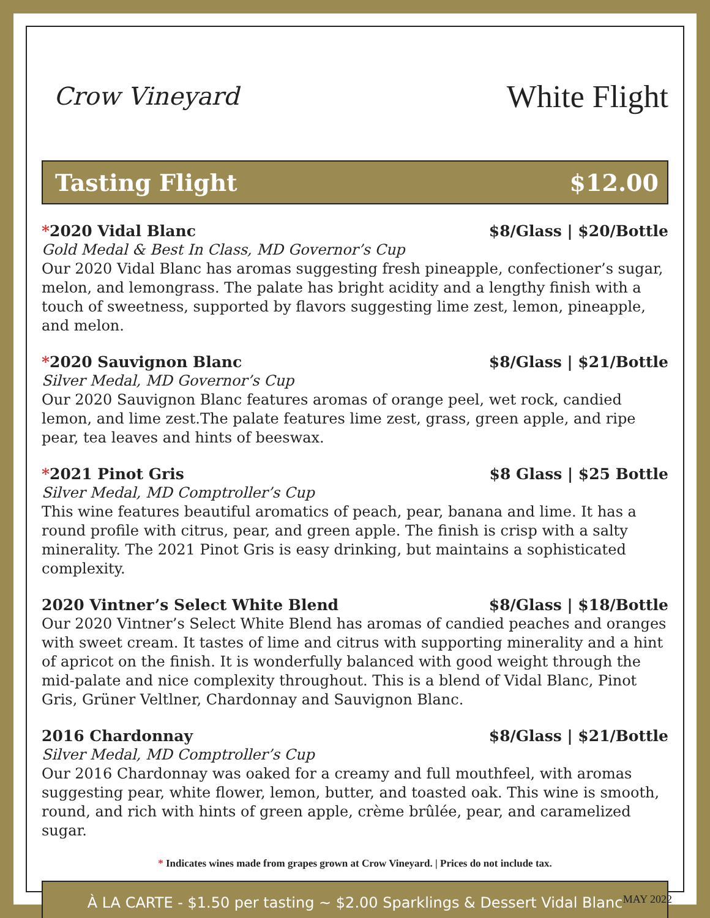Crow Vineyard
White Flight
Tasting Flight $12.00
*2020 Vidal Blanc $8/Glass | $20/Bottle
Gold Medal & Best In Class, MD Governor’s Cup
Our 2020 Vidal Blanc has aromas suggesting fresh pineapple, confectioner’s sugar, melon, and lemongrass. The palate has bright acidity and a lengthy finish with a touch of sweetness, supported by flavors suggesting lime zest, lemon, pineapple, and melon.
*2020 Sauvignon Blanc $8/Glass | $21/Bottle
Silver Medal, MD Governor’s Cup
Our 2020 Sauvignon Blanc features aromas of orange peel, wet rock, candied lemon, and lime zest.The palate features lime zest, grass, green apple, and ripe pear, tea leaves and hints of beeswax.
*2021 Pinot Gris $8 Glass | $25 Bottle
Silver Medal, MD Comptroller’s Cup
This wine features beautiful aromatics of peach, pear, banana and lime. It has a round profile with citrus, pear, and green apple. The finish is crisp with a salty minerality. The 2021 Pinot Gris is easy drinking, but maintains a sophisticated complexity.
2020 Vintner’s Select White Blend $8/Glass | $18/Bottle
Our 2020 Vintner’s Select White Blend has aromas of candied peaches and oranges with sweet cream. It tastes of lime and citrus with supporting minerality and a hint of apricot on the finish. It is wonderfully balanced with good weight through the mid-palate and nice complexity throughout. This is a blend of Vidal Blanc, Pinot Gris, Grüner Veltlner, Chardonnay and Sauvignon Blanc.
2016 Chardonnay $8/Glass | $21/Bottle
Silver Medal, MD Comptroller’s Cup
Our 2016 Chardonnay was oaked for a creamy and full mouthfeel, with aromas suggesting pear, white flower, lemon, butter, and toasted oak. This wine is smooth, round, and rich with hints of green apple, crème brûlée, pear, and caramelized sugar.
* Indicates wines made from grapes grown at Crow Vineyard. | Prices do not include tax.
À LA CARTE - $1.50 per tasting ~ $2.00 Sparklings & Dessert Vidal Blanc
MAY 2022